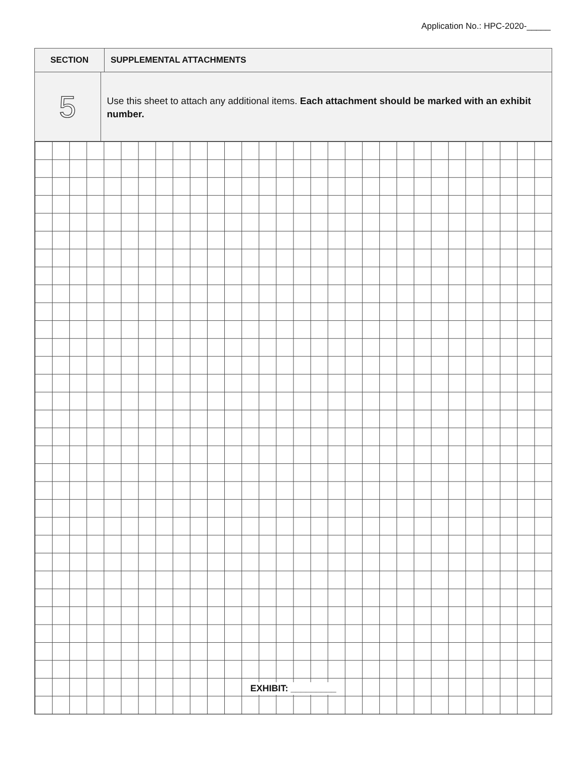Application No.: HPC-2020-_____
SECTION
SUPPLEMENTAL ATTACHMENTS
5
Use this sheet to attach any additional items. Each attachment should be marked with an exhibit number.
EXHIBIT: _________